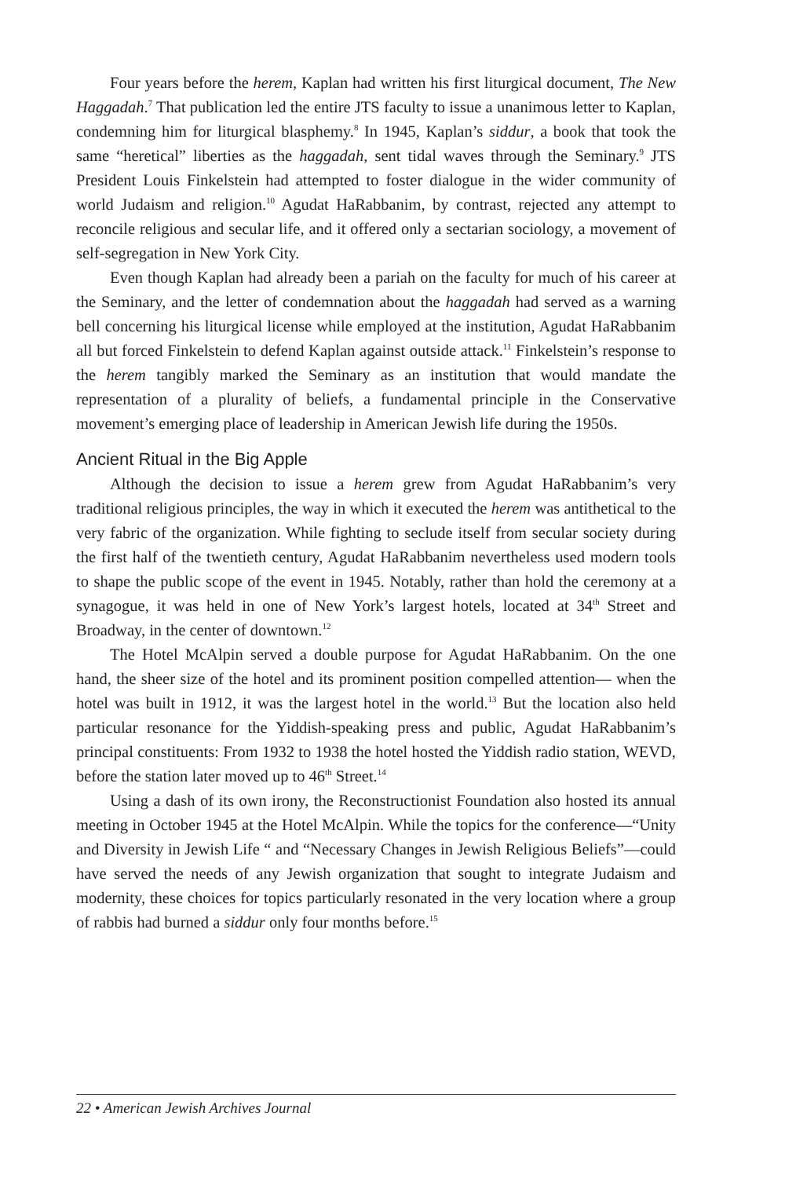Four years before the herem, Kaplan had written his first liturgical document, The New Haggadah.<sup>7</sup> That publication led the entire JTS faculty to issue a unanimous letter to Kaplan, condemning him for liturgical blasphemy.<sup>8</sup> In 1945, Kaplan’s siddur, a book that took the same “heretical” liberties as the haggadah, sent tidal waves through the Seminary.<sup>9</sup> JTS President Louis Finkelstein had attempted to foster dialogue in the wider community of world Judaism and religion.<sup>10</sup> Agudat HaRabbanim, by contrast, rejected any attempt to reconcile religious and secular life, and it offered only a sectarian sociology, a movement of self-segregation in New York City.
Even though Kaplan had already been a pariah on the faculty for much of his career at the Seminary, and the letter of condemnation about the haggadah had served as a warning bell concerning his liturgical license while employed at the institution, Agudat HaRabbanim all but forced Finkelstein to defend Kaplan against outside attack.<sup>11</sup> Finkelstein’s response to the herem tangibly marked the Seminary as an institution that would mandate the representation of a plurality of beliefs, a fundamental principle in the Conservative movement’s emerging place of leadership in American Jewish life during the 1950s.
Ancient Ritual in the Big Apple
Although the decision to issue a herem grew from Agudat HaRabbanim’s very traditional religious principles, the way in which it executed the herem was antithetical to the very fabric of the organization. While fighting to seclude itself from secular society during the first half of the twentieth century, Agudat HaRabbanim nevertheless used modern tools to shape the public scope of the event in 1945. Notably, rather than hold the ceremony at a synagogue, it was held in one of New York’s largest hotels, located at 34<sup>th</sup> Street and Broadway, in the center of downtown.<sup>12</sup>
The Hotel McAlpin served a double purpose for Agudat HaRabbanim. On the one hand, the sheer size of the hotel and its prominent position compelled attention— when the hotel was built in 1912, it was the largest hotel in the world.<sup>13</sup> But the location also held particular resonance for the Yiddish-speaking press and public, Agudat HaRabbanim’s principal constituents: From 1932 to 1938 the hotel hosted the Yiddish radio station, WEVD, before the station later moved up to 46<sup>th</sup> Street.<sup>14</sup>
Using a dash of its own irony, the Reconstructionist Foundation also hosted its annual meeting in October 1945 at the Hotel McAlpin. While the topics for the conference—“Unity and Diversity in Jewish Life “ and “Necessary Changes in Jewish Religious Beliefs”—could have served the needs of any Jewish organization that sought to integrate Judaism and modernity, these choices for topics particularly resonated in the very location where a group of rabbis had burned a siddur only four months before.<sup>15</sup>
22 • American Jewish Archives Journal